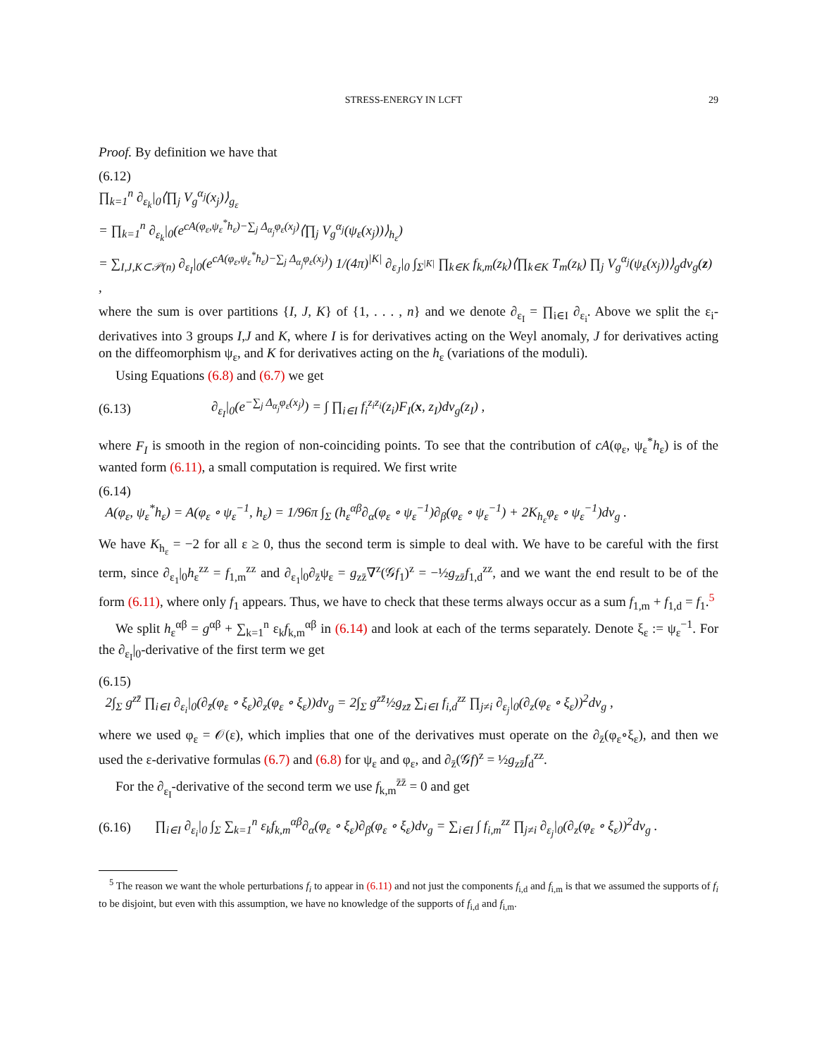STRESS-ENERGY IN LCFT 29
Proof. By definition we have that
(6.12)
∏<sub>k=1</sub><sup>n</sup> ∂<sub>ε<sub>k</sub></sub>|<sub>0</sub>⟨∏<sub>j</sub> V<sub>g</sub><sup>α<sub>j</sub></sup>(x<sub>j</sub>)⟩<sub>g<sub>ε</sub></sub>
= ∏<sub>k=1</sub><sup>n</sup> ∂<sub>ε<sub>k</sub></sub>|<sub>0</sub>(e<sup>cA(φ<sub>ε</sub>,ψ<sub>ε</sub><sup>*</sup>h<sub>ε</sub>)−∑<sub>j</sub> Δ<sub>α<sub>j</sub></sub>φ<sub>ε</sub>(x<sub>j</sub>)</sup>⟨∏<sub>j</sub> V<sub>g</sub><sup>α<sub>j</sub></sup>(ψ<sub>ε</sub>(x<sub>j</sub>))⟩<sub>h<sub>ε</sub></sub>)
= ∑<sub>I,J,K⊂𝒫(n)</sub> ∂<sub>ε<sub>I</sub></sub>|<sub>0</sub>(e<sup>cA(φ<sub>ε</sub>,ψ<sub>ε</sub><sup>*</sup>h<sub>ε</sub>)−∑<sub>j</sub> Δ<sub>α<sub>j</sub></sub>φ<sub>ε</sub>(x<sub>j</sub>)</sup>) 1/(4π)<sup>|K|</sup> ∂<sub>ε<sub>J</sub></sub>|<sub>0</sub> ∫<sub>Σ<sup>|K|</sup></sub> ∏<sub>k∈K</sub> f<sub>k,m</sub>(z<sub>k</sub>)⟨∏<sub>k∈K</sub> T<sub>m</sub>(z<sub>k</sub>) ∏<sub>j</sub> V<sub>g</sub><sup>α<sub>j</sub></sup>(ψ<sub>ε</sub>(x<sub>j</sub>))⟩<sub>g</sub>dv<sub>g</sub>(z) ,
where the sum is over partitions {I, J, K} of {1, . . . , n} and we denote ∂<sub>ε<sub>I</sub></sub> = ∏<sub>i∈I</sub> ∂<sub>ε<sub>i</sub></sub>. Above we split the ε<sub>i</sub>-derivatives into 3 groups I,J and K, where I is for derivatives acting on the Weyl anomaly, J for derivatives acting on the diffeomorphism ψ<sub>ε</sub>, and K for derivatives acting on the h<sub>ε</sub> (variations of the moduli).
Using Equations (6.8) and (6.7) we get
(6.13) ∂<sub>ε<sub>I</sub></sub>|<sub>0</sub>(e<sup>−∑<sub>j</sub> Δ<sub>α<sub>j</sub></sub>φ<sub>ε</sub>(x<sub>j</sub>)</sup>) = ∫ ∏<sub>i∈I</sub> f<sub>i</sub><sup>z<sub>i</sub>z<sub>i</sub></sup>(z<sub>i</sub>)F<sub>I</sub>(x, z<sub>I</sub>)dv<sub>g</sub>(z<sub>I</sub>) ,
where F<sub>I</sub> is smooth in the region of non-coinciding points. To see that the contribution of cA(φ<sub>ε</sub>, ψ<sub>ε</sub><sup>*</sup>h<sub>ε</sub>) is of the wanted form (6.11), a small computation is required. We first write
(6.14)
A(φ<sub>ε</sub>, ψ<sub>ε</sub><sup>*</sup>h<sub>ε</sub>) = A(φ<sub>ε</sub> ∘ ψ<sub>ε</sub><sup>−1</sup>, h<sub>ε</sub>) = 1/96π ∫<sub>Σ</sub> (h<sub>ε</sub><sup>αβ</sup>∂<sub>α</sub>(φ<sub>ε</sub> ∘ ψ<sub>ε</sub><sup>−1</sup>)∂<sub>β</sub>(φ<sub>ε</sub> ∘ ψ<sub>ε</sub><sup>−1</sup>) + 2K<sub>h<sub>ε</sub></sub>φ<sub>ε</sub> ∘ ψ<sub>ε</sub><sup>−1</sup>)dv<sub>g</sub> .
We have K<sub>h<sub>ε</sub></sub> = −2 for all ε ≥ 0, thus the second term is simple to deal with. We have to be careful with the first term, since ∂<sub>ε<sub>1</sub></sub>|<sub>0</sub>h<sub>ε</sub><sup>zz</sup> = f<sub>1,m</sub><sup>zz</sup> and ∂<sub>ε<sub>1</sub></sub>|<sub>0</sub>∂<sub>z̄</sub>ψ<sub>ε</sub> = g<sub>zz̄</sub>∇<sup>z</sup>(𝒢f<sub>1</sub>)<sup>z</sup> = −½g<sub>zz̄</sub>f<sub>1,d</sub><sup>zz</sup>, and we want the end result to be of the form (6.11), where only f<sub>1</sub> appears. Thus, we have to check that these terms always occur as a sum f<sub>1,m</sub> + f<sub>1,d</sub> = f<sub>1</sub>.<sup>5</sup>
We split h<sub>ε</sub><sup>αβ</sup> = g<sup>αβ</sup> + ∑<sub>k=1</sub><sup>n</sup> ε<sub>k</sub>f<sub>k,m</sub><sup>αβ</sup> in (6.14) and look at each of the terms separately. Denote ξ<sub>ε</sub> := ψ<sub>ε</sub><sup>−1</sup>. For the ∂<sub>ε<sub>I</sub></sub>|<sub>0</sub>-derivative of the first term we get
(6.15)
2∫<sub>Σ</sub> g<sup>zz̄</sup> ∏<sub>i∈I</sub> ∂<sub>ε<sub>i</sub></sub>|<sub>0</sub>(∂<sub>z̄</sub>(φ<sub>ε</sub> ∘ ξ<sub>ε</sub>)∂<sub>z</sub>(φ<sub>ε</sub> ∘ ξ<sub>ε</sub>))dv<sub>g</sub> = 2∫<sub>Σ</sub> g<sup>zz̄</sup>½g<sub>zz̄</sub> ∑<sub>i∈I</sub> f<sub>i,d</sub><sup>zz</sup> ∏<sub>j≠i</sub> ∂<sub>ε<sub>j</sub></sub>|<sub>0</sub>(∂<sub>z</sub>(φ<sub>ε</sub> ∘ ξ<sub>ε</sub>))<sup>2</sup>dv<sub>g</sub> ,
where we used φ<sub>ε</sub> = 𝒪(ε), which implies that one of the derivatives must operate on the ∂<sub>z̄</sub>(φ<sub>ε</sub>∘ξ<sub>ε</sub>), and then we used the ε-derivative formulas (6.7) and (6.8) for ψ<sub>ε</sub> and φ<sub>ε</sub>, and ∂<sub>z̄</sub>(𝒢f)<sup>z</sup> = ½g<sub>zz̄</sub>f<sub>d</sub><sup>zz</sup>.
For the ∂<sub>ε<sub>I</sub></sub>-derivative of the second term we use f<sub>k,m</sub><sup>z̄z̄</sup> = 0 and get
(6.16) ∏<sub>i∈I</sub> ∂<sub>ε<sub>i</sub></sub>|<sub>0</sub> ∫<sub>Σ</sub> ∑<sub>k=1</sub><sup>n</sup> ε<sub>k</sub>f<sub>k,m</sub><sup>αβ</sup>∂<sub>α</sub>(φ<sub>ε</sub> ∘ ξ<sub>ε</sub>)∂<sub>β</sub>(φ<sub>ε</sub> ∘ ξ<sub>ε</sub>)dv<sub>g</sub> = ∑<sub>i∈I</sub> ∫ f<sub>i,m</sub><sup>zz</sup> ∏<sub>j≠i</sub> ∂<sub>ε<sub>j</sub></sub>|<sub>0</sub>(∂<sub>z</sub>(φ<sub>ε</sub> ∘ ξ<sub>ε</sub>))<sup>2</sup>dv<sub>g</sub> .
<sup>5</sup> The reason we want the whole perturbations f<sub>i</sub> to appear in (6.11) and not just the components f<sub>i,d</sub> and f<sub>i,m</sub> is that we assumed the supports of f<sub>i</sub> to be disjoint, but even with this assumption, we have no knowledge of the supports of f<sub>i,d</sub> and f<sub>i,m</sub>.